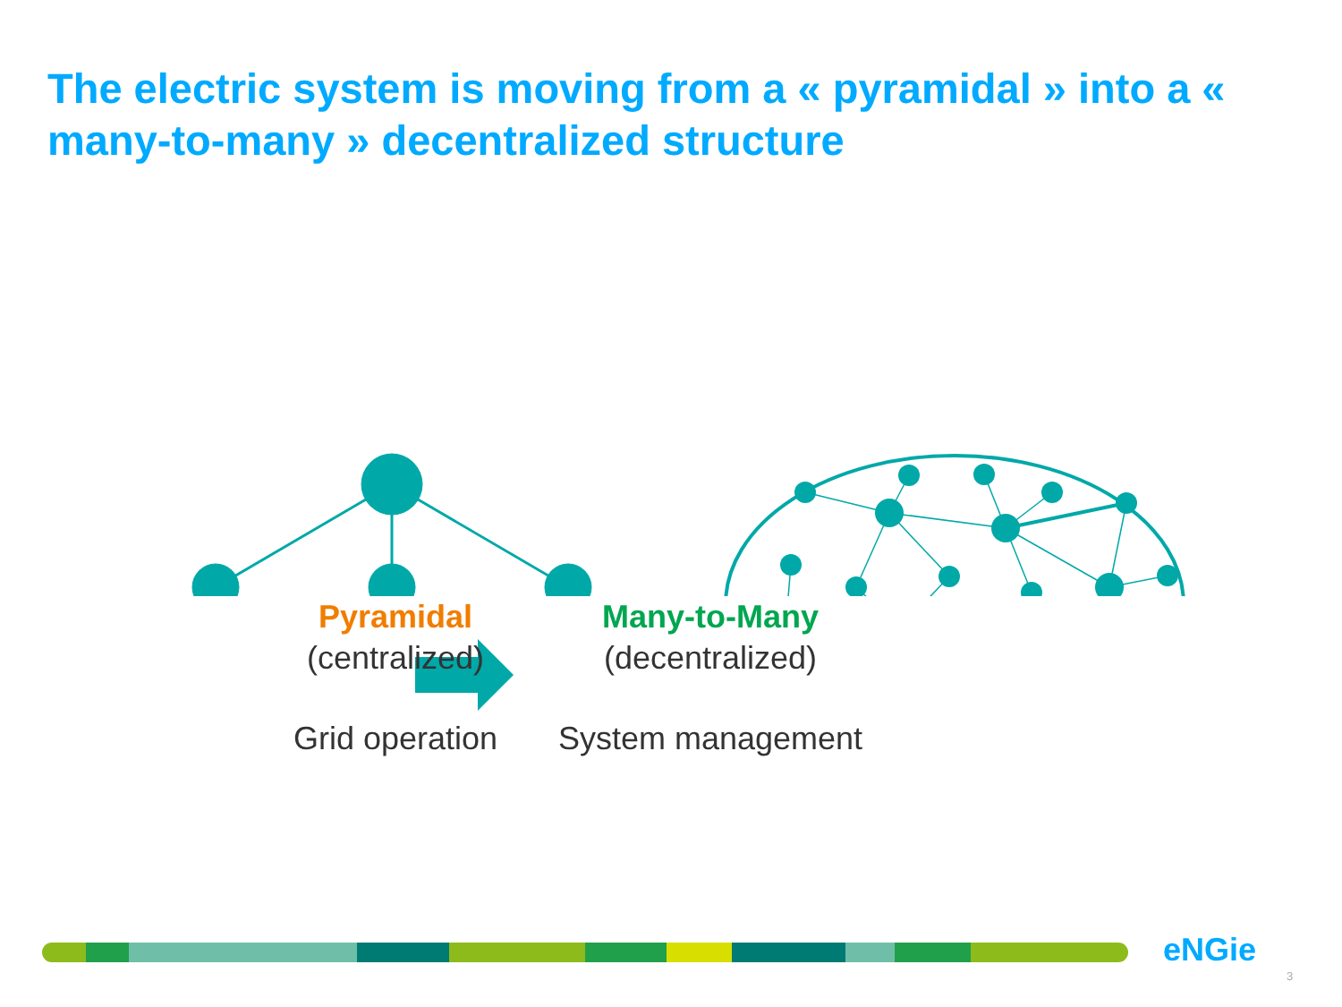The electric system is moving from a « pyramidal » into a « many-to-many » decentralized structure
Pyramidal
(centralized)
Grid operation
Many-to-Many
(decentralized)
System management
eNGie
3